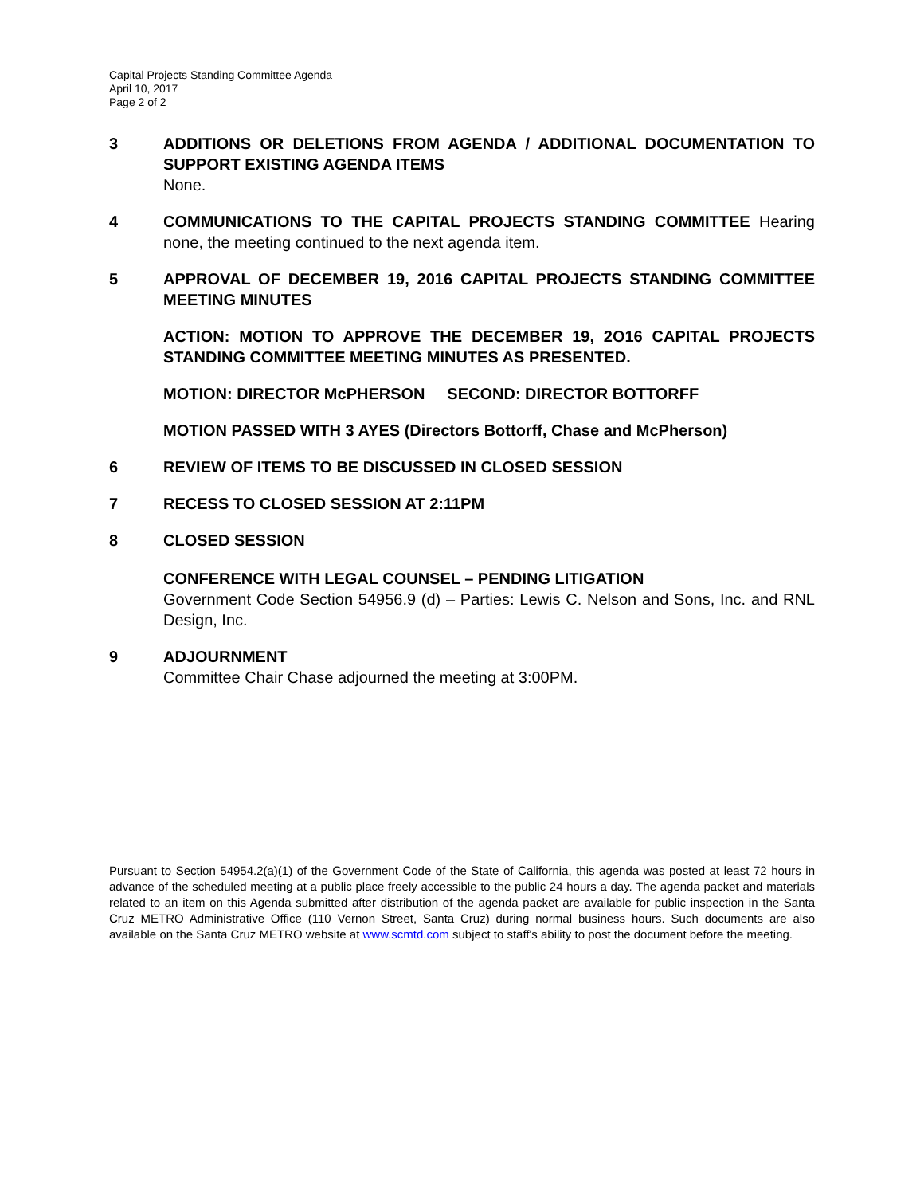Capital Projects Standing Committee Agenda
April 10, 2017
Page 2 of 2
3 ADDITIONS OR DELETIONS FROM AGENDA / ADDITIONAL DOCUMENTATION TO SUPPORT EXISTING AGENDA ITEMS
None.
4 COMMUNICATIONS TO THE CAPITAL PROJECTS STANDING COMMITTEE Hearing none, the meeting continued to the next agenda item.
5 APPROVAL OF DECEMBER 19, 2016 CAPITAL PROJECTS STANDING COMMITTEE MEETING MINUTES
ACTION: MOTION TO APPROVE THE DECEMBER 19, 2O16 CAPITAL PROJECTS STANDING COMMITTEE MEETING MINUTES AS PRESENTED.
MOTION: DIRECTOR McPHERSON SECOND: DIRECTOR BOTTORFF
MOTION PASSED WITH 3 AYES (Directors Bottorff, Chase and McPherson)
6 REVIEW OF ITEMS TO BE DISCUSSED IN CLOSED SESSION
7 RECESS TO CLOSED SESSION AT 2:11PM
8 CLOSED SESSION
CONFERENCE WITH LEGAL COUNSEL – PENDING LITIGATION
Government Code Section 54956.9 (d) – Parties: Lewis C. Nelson and Sons, Inc. and RNL Design, Inc.
9 ADJOURNMENT
Committee Chair Chase adjourned the meeting at 3:00PM.
Pursuant to Section 54954.2(a)(1) of the Government Code of the State of California, this agenda was posted at least 72 hours in advance of the scheduled meeting at a public place freely accessible to the public 24 hours a day. The agenda packet and materials related to an item on this Agenda submitted after distribution of the agenda packet are available for public inspection in the Santa Cruz METRO Administrative Office (110 Vernon Street, Santa Cruz) during normal business hours. Such documents are also available on the Santa Cruz METRO website at www.scmtd.com subject to staff's ability to post the document before the meeting.